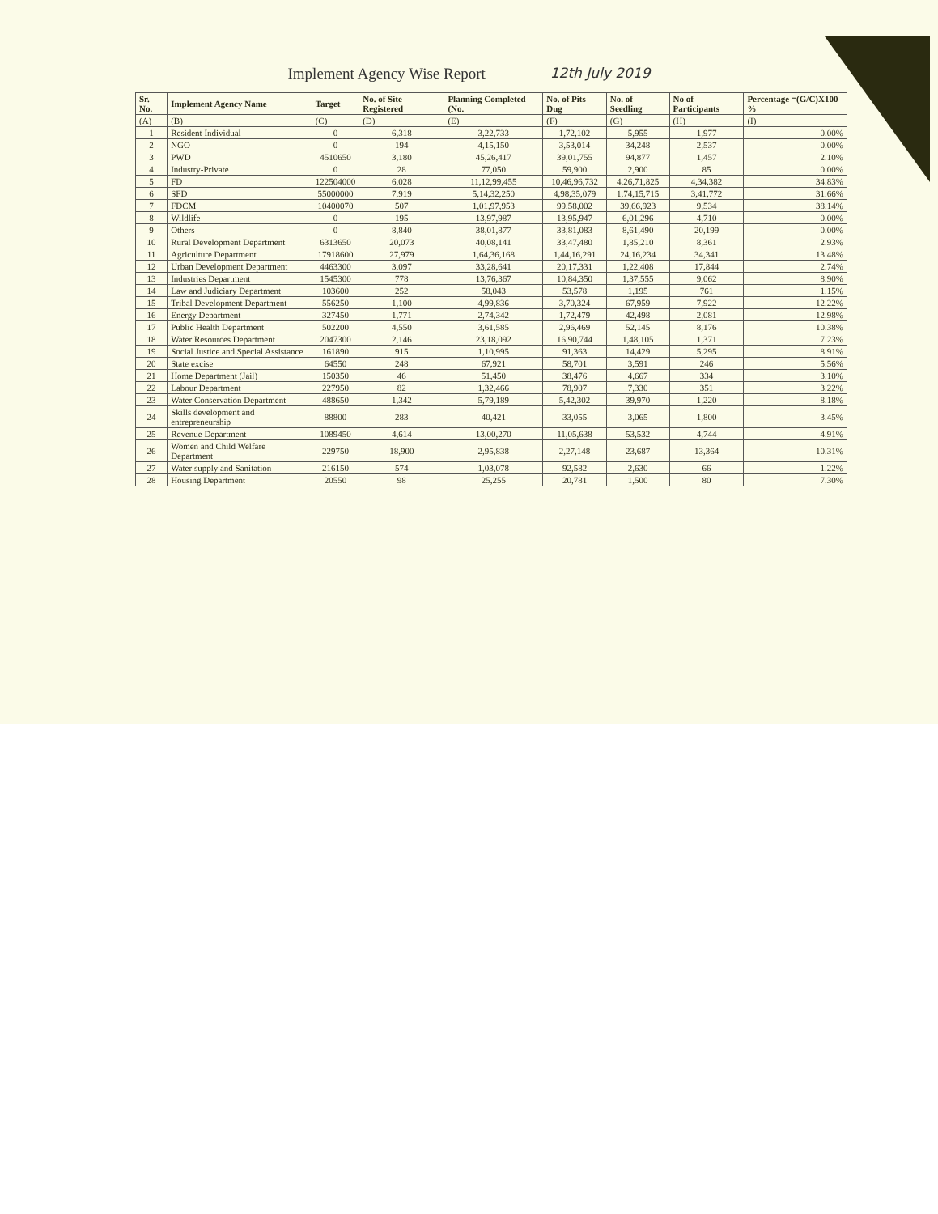Implement Agency Wise Report 12th July 2019
| Sr. No. | Implement Agency Name | Target | No. of Site Registered | Planning Completed (No. | No. of Pits Dug | No. of Seedling | No of Participants | Percentage =(G/C)X100 % |
| --- | --- | --- | --- | --- | --- | --- | --- | --- |
| (A) | (B) | (C) | (D) | (E) | (F) | (G) | (H) | (I) |
| 1 | Resident Individual | 0 | 6,318 | 3,22,733 | 1,72,102 | 5,955 | 1,977 | 0.00% |
| 2 | NGO | 0 | 194 | 4,15,150 | 3,53,014 | 34,248 | 2,537 | 0.00% |
| 3 | PWD | 4510650 | 3,180 | 45,26,417 | 39,01,755 | 94,877 | 1,457 | 2.10% |
| 4 | Industry-Private | 0 | 28 | 77,050 | 59,900 | 2,900 | 85 | 0.00% |
| 5 | FD | 122504000 | 6,028 | 11,12,99,455 | 10,46,96,732 | 4,26,71,825 | 4,34,382 | 34.83% |
| 6 | SFD | 55000000 | 7,919 | 5,14,32,250 | 4,98,35,079 | 1,74,15,715 | 3,41,772 | 31.66% |
| 7 | FDCM | 10400070 | 507 | 1,01,97,953 | 99,58,002 | 39,66,923 | 9,534 | 38.14% |
| 8 | Wildlife | 0 | 195 | 13,97,987 | 13,95,947 | 6,01,296 | 4,710 | 0.00% |
| 9 | Others | 0 | 8,840 | 38,01,877 | 33,81,083 | 8,61,490 | 20,199 | 0.00% |
| 10 | Rural Development Department | 6313650 | 20,073 | 40,08,141 | 33,47,480 | 1,85,210 | 8,361 | 2.93% |
| 11 | Agriculture Department | 17918600 | 27,979 | 1,64,36,168 | 1,44,16,291 | 24,16,234 | 34,341 | 13.48% |
| 12 | Urban Development Department | 4463300 | 3,097 | 33,28,641 | 20,17,331 | 1,22,408 | 17,844 | 2.74% |
| 13 | Industries Department | 1545300 | 778 | 13,76,367 | 10,84,350 | 1,37,555 | 9,062 | 8.90% |
| 14 | Law and Judiciary Department | 103600 | 252 | 58,043 | 53,578 | 1,195 | 761 | 1.15% |
| 15 | Tribal Development Department | 556250 | 1,100 | 4,99,836 | 3,70,324 | 67,959 | 7,922 | 12.22% |
| 16 | Energy Department | 327450 | 1,771 | 2,74,342 | 1,72,479 | 42,498 | 2,081 | 12.98% |
| 17 | Public Health Department | 502200 | 4,550 | 3,61,585 | 2,96,469 | 52,145 | 8,176 | 10.38% |
| 18 | Water Resources Department | 2047300 | 2,146 | 23,18,092 | 16,90,744 | 1,48,105 | 1,371 | 7.23% |
| 19 | Social Justice and Special Assistance | 161890 | 915 | 1,10,995 | 91,363 | 14,429 | 5,295 | 8.91% |
| 20 | State excise | 64550 | 248 | 67,921 | 58,701 | 3,591 | 246 | 5.56% |
| 21 | Home Department (Jail) | 150350 | 46 | 51,450 | 38,476 | 4,667 | 334 | 3.10% |
| 22 | Labour Department | 227950 | 82 | 1,32,466 | 78,907 | 7,330 | 351 | 3.22% |
| 23 | Water Conservation Department | 488650 | 1,342 | 5,79,189 | 5,42,302 | 39,970 | 1,220 | 8.18% |
| 24 | Skills development and entrepreneurship | 88800 | 283 | 40,421 | 33,055 | 3,065 | 1,800 | 3.45% |
| 25 | Revenue Department | 1089450 | 4,614 | 13,00,270 | 11,05,638 | 53,532 | 4,744 | 4.91% |
| 26 | Women and Child Welfare Department | 229750 | 18,900 | 2,95,838 | 2,27,148 | 23,687 | 13,364 | 10.31% |
| 27 | Water supply and Sanitation | 216150 | 574 | 1,03,078 | 92,582 | 2,630 | 66 | 1.22% |
| 28 | Housing Department | 20550 | 98 | 25,255 | 20,781 | 1,500 | 80 | 7.30% |